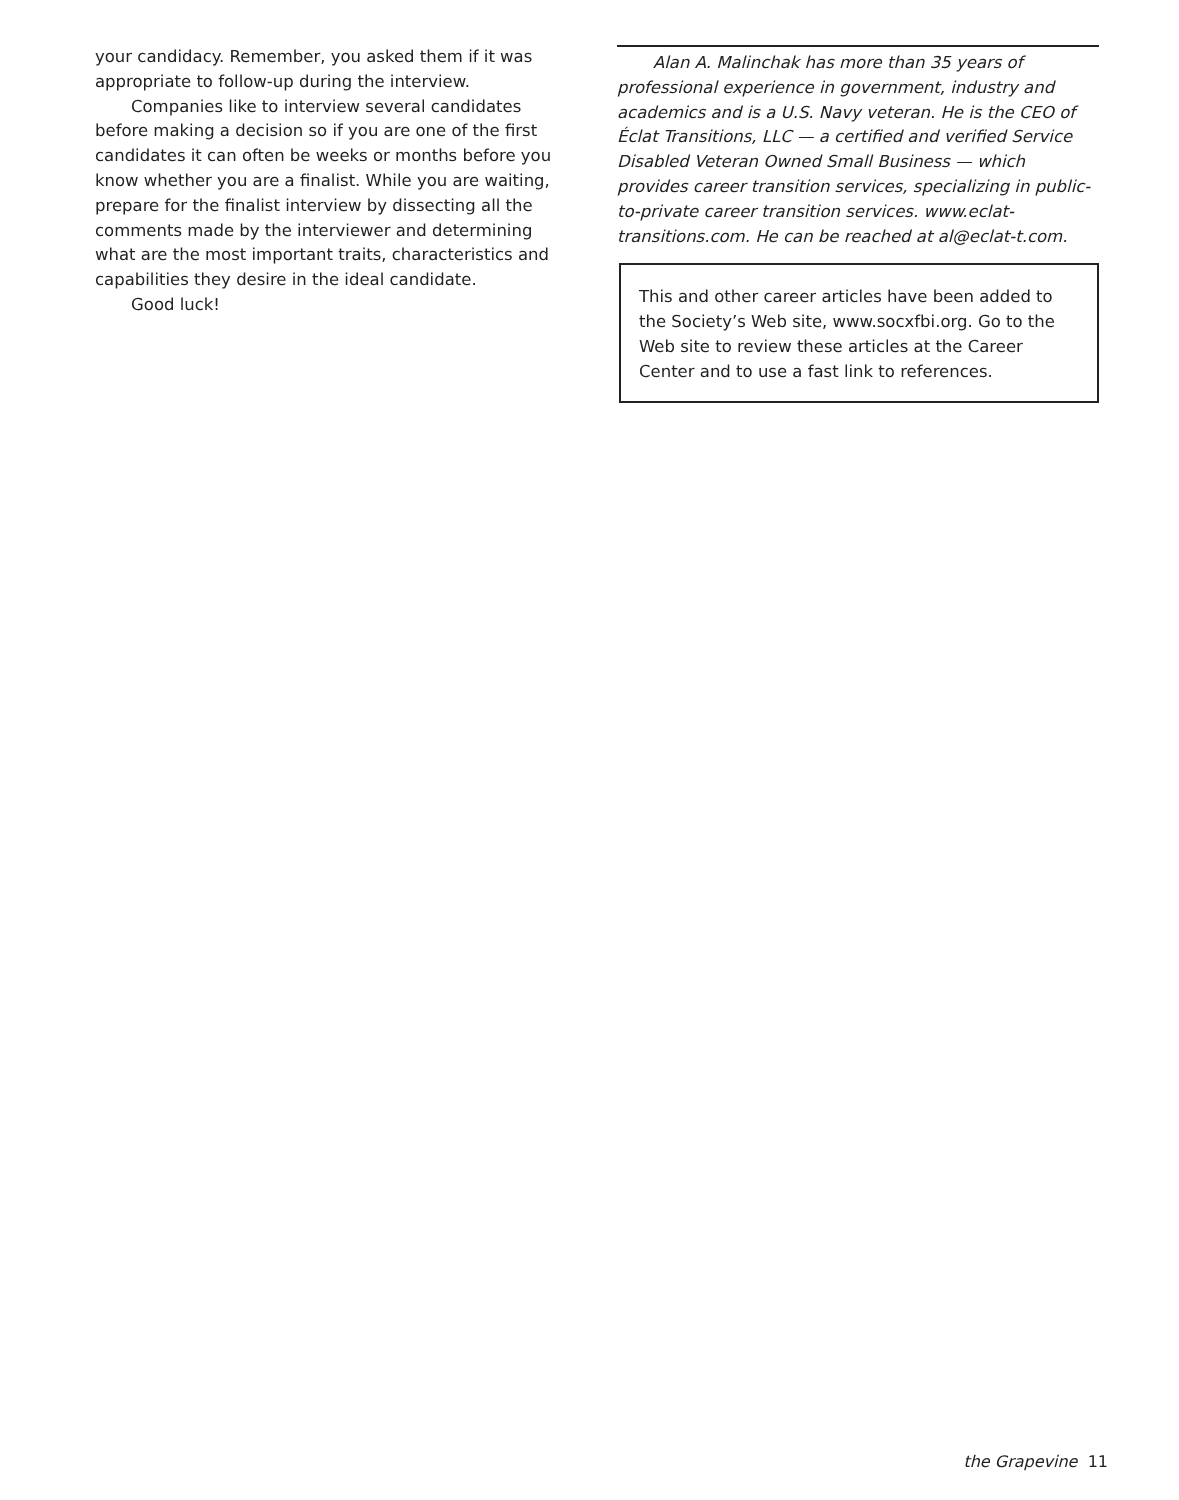your candidacy. Remember, you asked them if it was appropriate to follow-up during the interview.
Companies like to interview several candidates before making a decision so if you are one of the first candidates it can often be weeks or months before you know whether you are a finalist. While you are waiting, prepare for the finalist interview by dissecting all the comments made by the interviewer and determining what are the most important traits, characteristics and capabilities they desire in the ideal candidate.
Good luck!
Alan A. Malinchak has more than 35 years of professional experience in government, industry and academics and is a U.S. Navy veteran. He is the CEO of Éclat Transitions, LLC — a certified and verified Service Disabled Veteran Owned Small Business — which provides career transition services, specializing in public-to-private career transition services. www.eclat-transitions.com. He can be reached at al@eclat-t.com.
This and other career articles have been added to the Society’s Web site, www.socxfbi.org. Go to the Web site to review these articles at the Career Center and to use a fast link to references.
the Grapevine 11